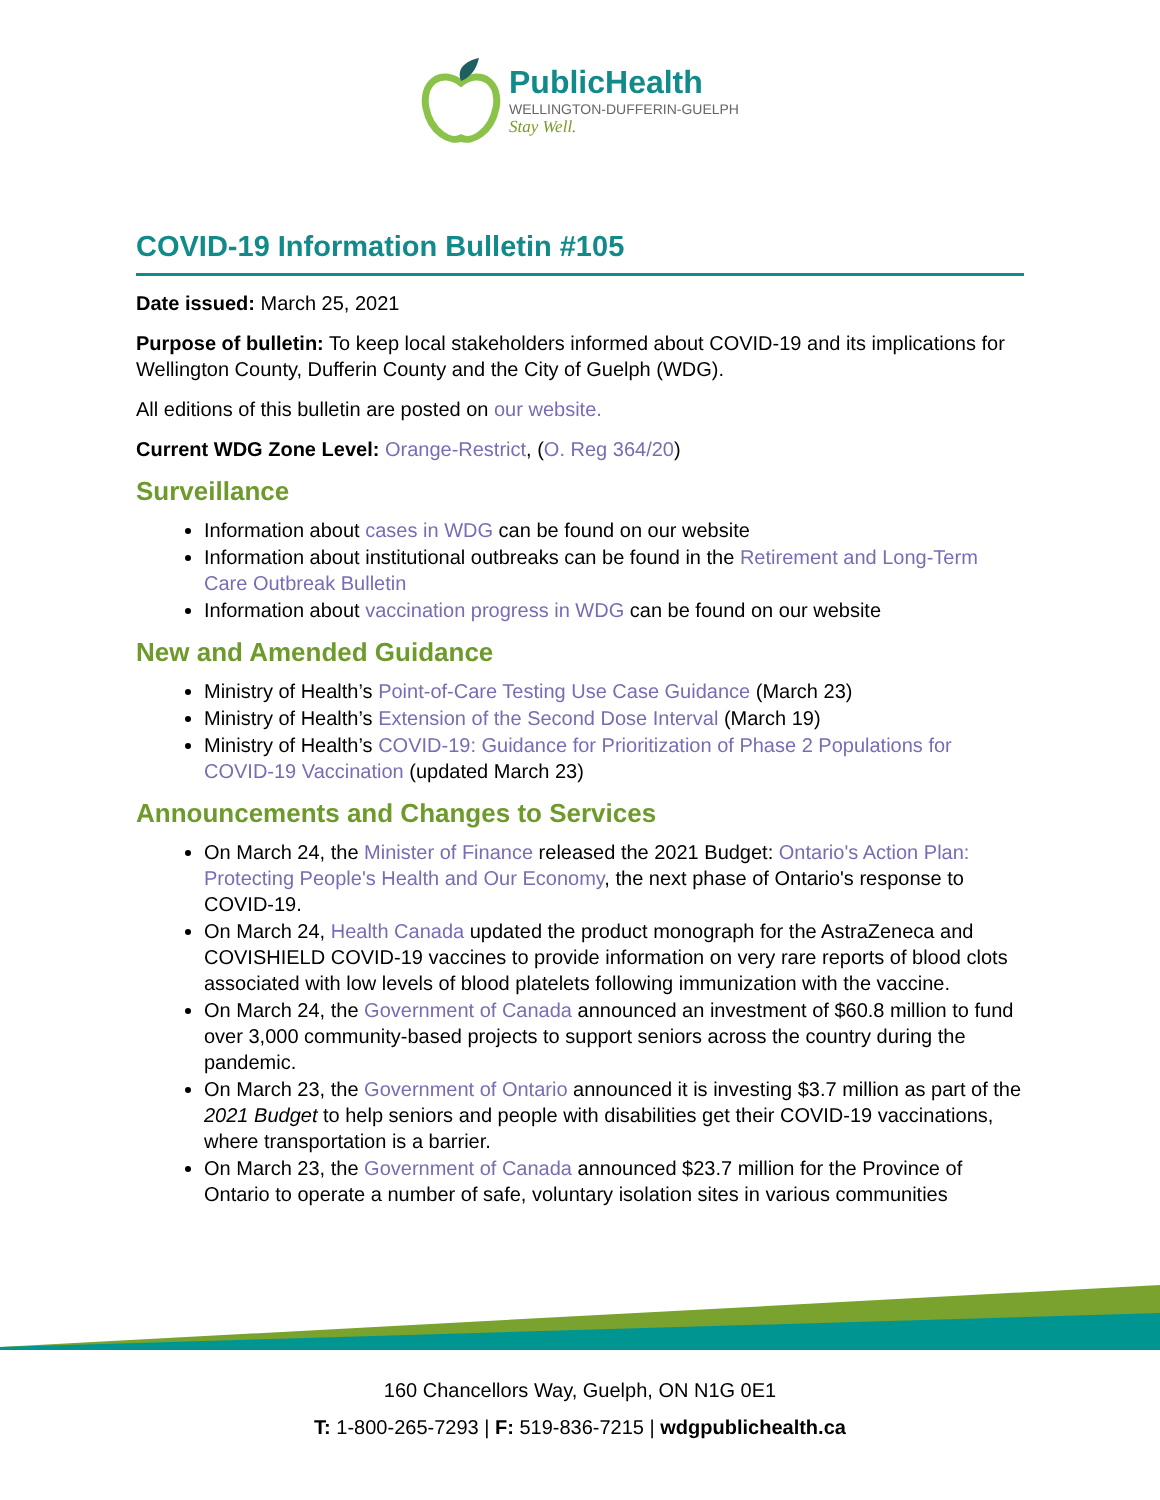PublicHealth
WELLINGTON-DUFFERIN-GUELPH
Stay Well.
COVID-19 Information Bulletin #105
Date issued: March 25, 2021
Purpose of bulletin: To keep local stakeholders informed about COVID-19 and its implications for Wellington County, Dufferin County and the City of Guelph (WDG).
All editions of this bulletin are posted on our website.
Current WDG Zone Level: Orange-Restrict, (O. Reg 364/20)
Surveillance
Information about cases in WDG can be found on our website
Information about institutional outbreaks can be found in the Retirement and Long-Term Care Outbreak Bulletin
Information about vaccination progress in WDG can be found on our website
New and Amended Guidance
Ministry of Health’s Point-of-Care Testing Use Case Guidance (March 23)
Ministry of Health’s Extension of the Second Dose Interval (March 19)
Ministry of Health’s COVID-19: Guidance for Prioritization of Phase 2 Populations for COVID-19 Vaccination (updated March 23)
Announcements and Changes to Services
On March 24, the Minister of Finance released the 2021 Budget: Ontario's Action Plan: Protecting People's Health and Our Economy, the next phase of Ontario's response to COVID-19.
On March 24, Health Canada updated the product monograph for the AstraZeneca and COVISHIELD COVID-19 vaccines to provide information on very rare reports of blood clots associated with low levels of blood platelets following immunization with the vaccine.
On March 24, the Government of Canada announced an investment of $60.8 million to fund over 3,000 community-based projects to support seniors across the country during the pandemic.
On March 23, the Government of Ontario announced it is investing $3.7 million as part of the 2021 Budget to help seniors and people with disabilities get their COVID-19 vaccinations, where transportation is a barrier.
On March 23, the Government of Canada announced $23.7 million for the Province of Ontario to operate a number of safe, voluntary isolation sites in various communities
160 Chancellors Way, Guelph, ON N1G 0E1
T: 1-800-265-7293 | F: 519-836-7215 | wdgpublichealth.ca